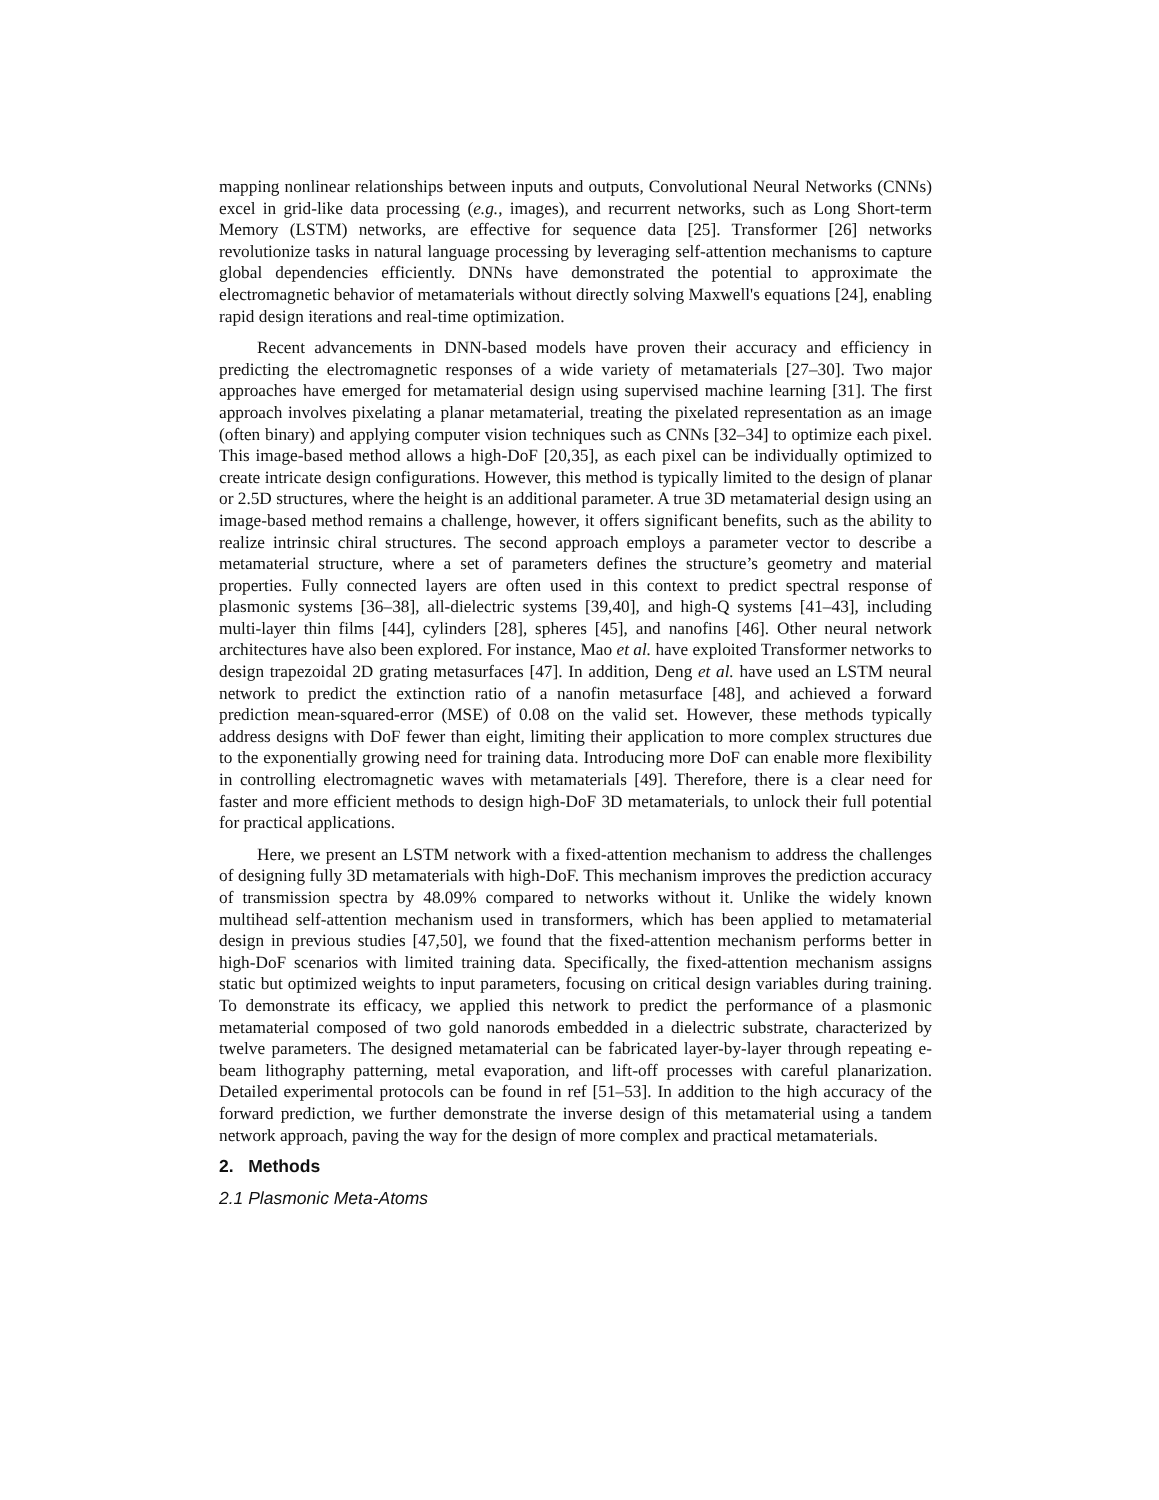mapping nonlinear relationships between inputs and outputs, Convolutional Neural Networks (CNNs) excel in grid-like data processing (e.g., images), and recurrent networks, such as Long Short-term Memory (LSTM) networks, are effective for sequence data [25]. Transformer [26] networks revolutionize tasks in natural language processing by leveraging self-attention mechanisms to capture global dependencies efficiently. DNNs have demonstrated the potential to approximate the electromagnetic behavior of metamaterials without directly solving Maxwell's equations [24], enabling rapid design iterations and real-time optimization.
Recent advancements in DNN-based models have proven their accuracy and efficiency in predicting the electromagnetic responses of a wide variety of metamaterials [27–30]. Two major approaches have emerged for metamaterial design using supervised machine learning [31]. The first approach involves pixelating a planar metamaterial, treating the pixelated representation as an image (often binary) and applying computer vision techniques such as CNNs [32–34] to optimize each pixel. This image-based method allows a high-DoF [20,35], as each pixel can be individually optimized to create intricate design configurations. However, this method is typically limited to the design of planar or 2.5D structures, where the height is an additional parameter. A true 3D metamaterial design using an image-based method remains a challenge, however, it offers significant benefits, such as the ability to realize intrinsic chiral structures. The second approach employs a parameter vector to describe a metamaterial structure, where a set of parameters defines the structure’s geometry and material properties. Fully connected layers are often used in this context to predict spectral response of plasmonic systems [36–38], all-dielectric systems [39,40], and high-Q systems [41–43], including multi-layer thin films [44], cylinders [28], spheres [45], and nanofins [46]. Other neural network architectures have also been explored. For instance, Mao et al. have exploited Transformer networks to design trapezoidal 2D grating metasurfaces [47]. In addition, Deng et al. have used an LSTM neural network to predict the extinction ratio of a nanofin metasurface [48], and achieved a forward prediction mean-squared-error (MSE) of 0.08 on the valid set. However, these methods typically address designs with DoF fewer than eight, limiting their application to more complex structures due to the exponentially growing need for training data. Introducing more DoF can enable more flexibility in controlling electromagnetic waves with metamaterials [49]. Therefore, there is a clear need for faster and more efficient methods to design high-DoF 3D metamaterials, to unlock their full potential for practical applications.
Here, we present an LSTM network with a fixed-attention mechanism to address the challenges of designing fully 3D metamaterials with high-DoF. This mechanism improves the prediction accuracy of transmission spectra by 48.09% compared to networks without it. Unlike the widely known multihead self-attention mechanism used in transformers, which has been applied to metamaterial design in previous studies [47,50], we found that the fixed-attention mechanism performs better in high-DoF scenarios with limited training data. Specifically, the fixed-attention mechanism assigns static but optimized weights to input parameters, focusing on critical design variables during training. To demonstrate its efficacy, we applied this network to predict the performance of a plasmonic metamaterial composed of two gold nanorods embedded in a dielectric substrate, characterized by twelve parameters. The designed metamaterial can be fabricated layer-by-layer through repeating e-beam lithography patterning, metal evaporation, and lift-off processes with careful planarization. Detailed experimental protocols can be found in ref [51–53]. In addition to the high accuracy of the forward prediction, we further demonstrate the inverse design of this metamaterial using a tandem network approach, paving the way for the design of more complex and practical metamaterials.
2. Methods
2.1 Plasmonic Meta-Atoms